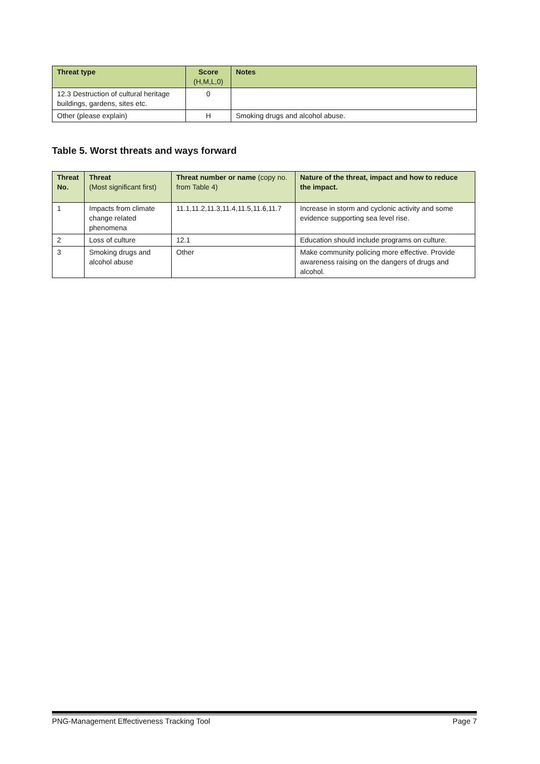| Threat type | Score (H,M,L,0) | Notes |
| --- | --- | --- |
| 12.3 Destruction of cultural heritage buildings, gardens, sites etc. | 0 | |
| Other (please explain) | H | Smoking drugs and alcohol abuse. |
Table 5. Worst threats and ways forward
| Threat No. | Threat (Most significant first) | Threat number or name (copy no. from Table 4) | Nature of the threat, impact and how to reduce the impact. |
| --- | --- | --- | --- |
| 1 | Impacts from climate change related phenomena | 11.1,11.2,11.3,11.4,11.5,11.6,11.7 | Increase in storm and cyclonic activity and some evidence supporting sea level rise. |
| 2 | Loss of culture | 12.1 | Education should include programs on culture. |
| 3 | Smoking drugs and alcohol abuse | Other | Make community policing more effective. Provide awareness raising on the dangers of drugs and alcohol. |
PNG-Management Effectiveness Tracking Tool Page 7